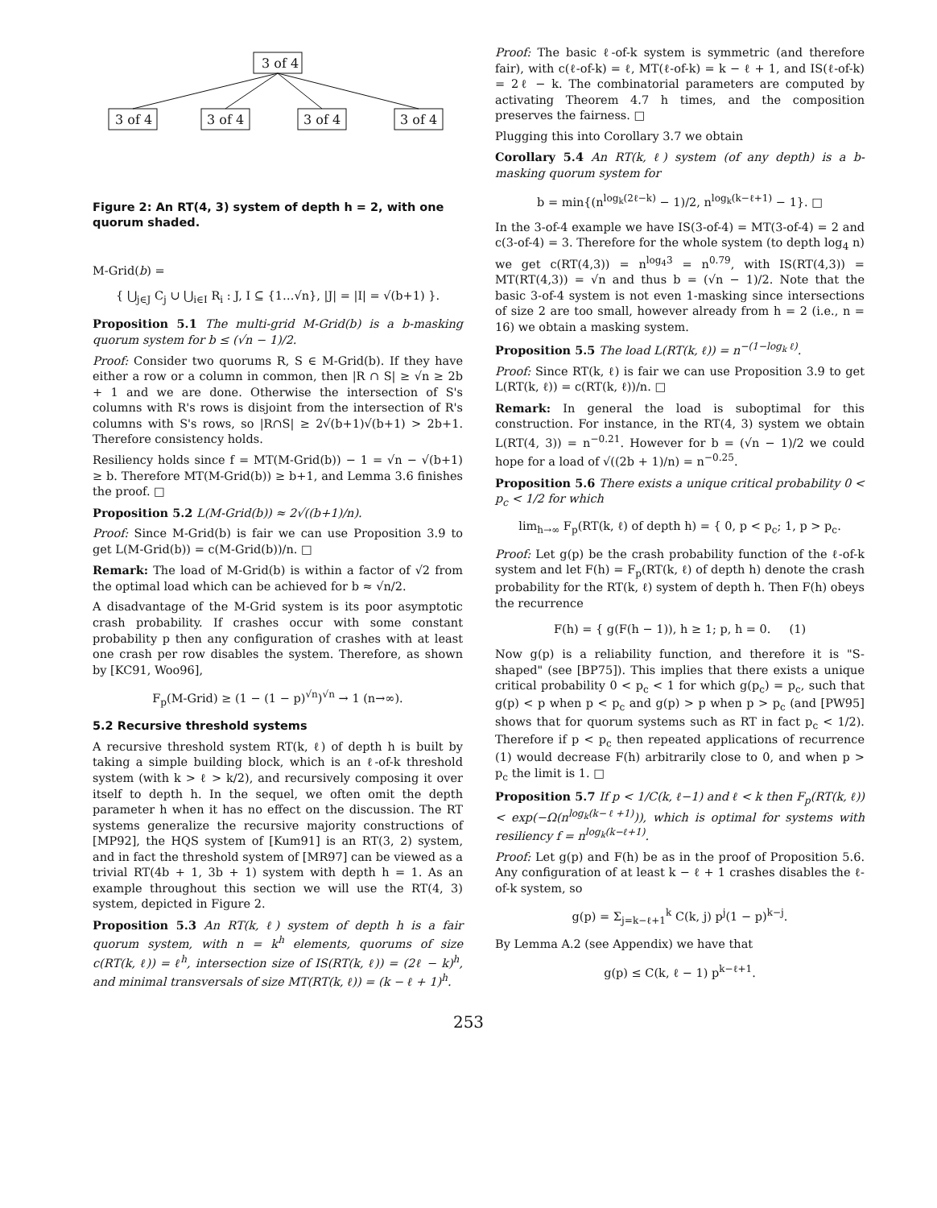3 of 4
3 of 4
3 of 4
3 of 4
3 of 4
Figure 2: An RT(4, 3) system of depth h = 2, with one quorum shaded.
M-Grid(b) =
{ ⋃<sub>j∈J</sub> C<sub>j</sub> ∪ ⋃<sub>i∈I</sub> R<sub>i</sub> : J, I ⊆ {1…√n}, |J| = |I| = √(b+1) }.
Proposition 5.1 The multi-grid M-Grid(b) is a b-masking quorum system for b ≤ (√n − 1)/2.
Proof: Consider two quorums R, S ∈ M-Grid(b). If they have either a row or a column in common, then |R ∩ S| ≥ √n ≥ 2b + 1 and we are done. Otherwise the intersection of S's columns with R's rows is disjoint from the intersection of R's columns with S's rows, so |R∩S| ≥ 2√(b+1)√(b+1) > 2b+1. Therefore consistency holds.
Resiliency holds since f = MT(M-Grid(b)) − 1 = √n − √(b+1) ≥ b. Therefore MT(M-Grid(b)) ≥ b+1, and Lemma 3.6 finishes the proof. □
Proposition 5.2 L(M-Grid(b)) ≈ 2√((b+1)/n).
Proof: Since M-Grid(b) is fair we can use Proposition 3.9 to get L(M-Grid(b)) = c(M-Grid(b))/n. □
Remark: The load of M-Grid(b) is within a factor of √2 from the optimal load which can be achieved for b ≈ √n/2.
A disadvantage of the M-Grid system is its poor asymptotic crash probability. If crashes occur with some constant probability p then any configuration of crashes with at least one crash per row disables the system. Therefore, as shown by [KC91, Woo96],
F<sub>p</sub>(M-Grid) ≥ (1 − (1 − p)<sup>√n</sup>)<sup>√n</sup> → 1 (n→∞).
5.2 Recursive threshold systems
A recursive threshold system RT(k, ℓ) of depth h is built by taking a simple building block, which is an ℓ-of-k threshold system (with k > ℓ > k/2), and recursively composing it over itself to depth h. In the sequel, we often omit the depth parameter h when it has no effect on the discussion. The RT systems generalize the recursive majority constructions of [MP92], the HQS system of [Kum91] is an RT(3, 2) system, and in fact the threshold system of [MR97] can be viewed as a trivial RT(4b + 1, 3b + 1) system with depth h = 1. As an example throughout this section we will use the RT(4, 3) system, depicted in Figure 2.
Proposition 5.3 An RT(k, ℓ) system of depth h is a fair quorum system, with n = k<sup>h</sup> elements, quorums of size c(RT(k, ℓ)) = ℓ<sup>h</sup>, intersection size of IS(RT(k, ℓ)) = (2ℓ − k)<sup>h</sup>, and minimal transversals of size MT(RT(k, ℓ)) = (k − ℓ + 1)<sup>h</sup>.
Proof: The basic ℓ-of-k system is symmetric (and therefore fair), with c(ℓ-of-k) = ℓ, MT(ℓ-of-k) = k − ℓ + 1, and IS(ℓ-of-k) = 2ℓ − k. The combinatorial parameters are computed by activating Theorem 4.7 h times, and the composition preserves the fairness. □
Plugging this into Corollary 3.7 we obtain
Corollary 5.4 An RT(k, ℓ) system (of any depth) is a b-masking quorum system for
b = min{(n<sup>log<sub>k</sub>(2ℓ−k)</sup> − 1)/2, n<sup>log<sub>k</sub>(k−ℓ+1)</sup> − 1}. □
In the 3-of-4 example we have IS(3-of-4) = MT(3-of-4) = 2 and c(3-of-4) = 3. Therefore for the whole system (to depth log<sub>4</sub> n) we get c(RT(4,3)) = n<sup>log<sub>4</sub>3</sup> = n<sup>0.79</sup>, with IS(RT(4,3)) = MT(RT(4,3)) = √n and thus b = (√n − 1)/2. Note that the basic 3-of-4 system is not even 1-masking since intersections of size 2 are too small, however already from h = 2 (i.e., n = 16) we obtain a masking system.
Proposition 5.5 The load L(RT(k, ℓ)) = n<sup>−(1−log<sub>k</sub> ℓ)</sup>.
Proof: Since RT(k, ℓ) is fair we can use Proposition 3.9 to get L(RT(k, ℓ)) = c(RT(k, ℓ))/n. □
Remark: In general the load is suboptimal for this construction. For instance, in the RT(4, 3) system we obtain L(RT(4, 3)) = n<sup>−0.21</sup>. However for b = (√n − 1)/2 we could hope for a load of √((2b + 1)/n) = n<sup>−0.25</sup>.
Proposition 5.6 There exists a unique critical probability 0 < p<sub>c</sub> < 1/2 for which
lim<sub>h→∞</sub> F<sub>p</sub>(RT(k, ℓ) of depth h) = { 0, p < p<sub>c</sub>; 1, p > p<sub>c</sub>.
Proof: Let g(p) be the crash probability function of the ℓ-of-k system and let F(h) = F<sub>p</sub>(RT(k, ℓ) of depth h) denote the crash probability for the RT(k, ℓ) system of depth h. Then F(h) obeys the recurrence
F(h) = { g(F(h − 1)), h ≥ 1; p, h = 0. (1)
Now g(p) is a reliability function, and therefore it is "S-shaped" (see [BP75]). This implies that there exists a unique critical probability 0 < p<sub>c</sub> < 1 for which g(p<sub>c</sub>) = p<sub>c</sub>, such that g(p) < p when p < p<sub>c</sub> and g(p) > p when p > p<sub>c</sub> (and [PW95] shows that for quorum systems such as RT in fact p<sub>c</sub> < 1/2). Therefore if p < p<sub>c</sub> then repeated applications of recurrence (1) would decrease F(h) arbitrarily close to 0, and when p > p<sub>c</sub> the limit is 1. □
Proposition 5.7 If p < 1/C(k, ℓ−1) and ℓ < k then F<sub>p</sub>(RT(k, ℓ)) < exp(−Ω(n<sup>log<sub>k</sub>(k−ℓ+1)</sup>)), which is optimal for systems with resiliency f = n<sup>log<sub>k</sub>(k−ℓ+1)</sup>.
Proof: Let g(p) and F(h) be as in the proof of Proposition 5.6. Any configuration of at least k − ℓ + 1 crashes disables the ℓ-of-k system, so
g(p) = Σ<sub>j=k−ℓ+1</sub><sup>k</sup> C(k, j) p<sup>j</sup>(1 − p)<sup>k−j</sup>.
By Lemma A.2 (see Appendix) we have that
g(p) ≤ C(k, ℓ − 1) p<sup>k−ℓ+1</sup>.
253